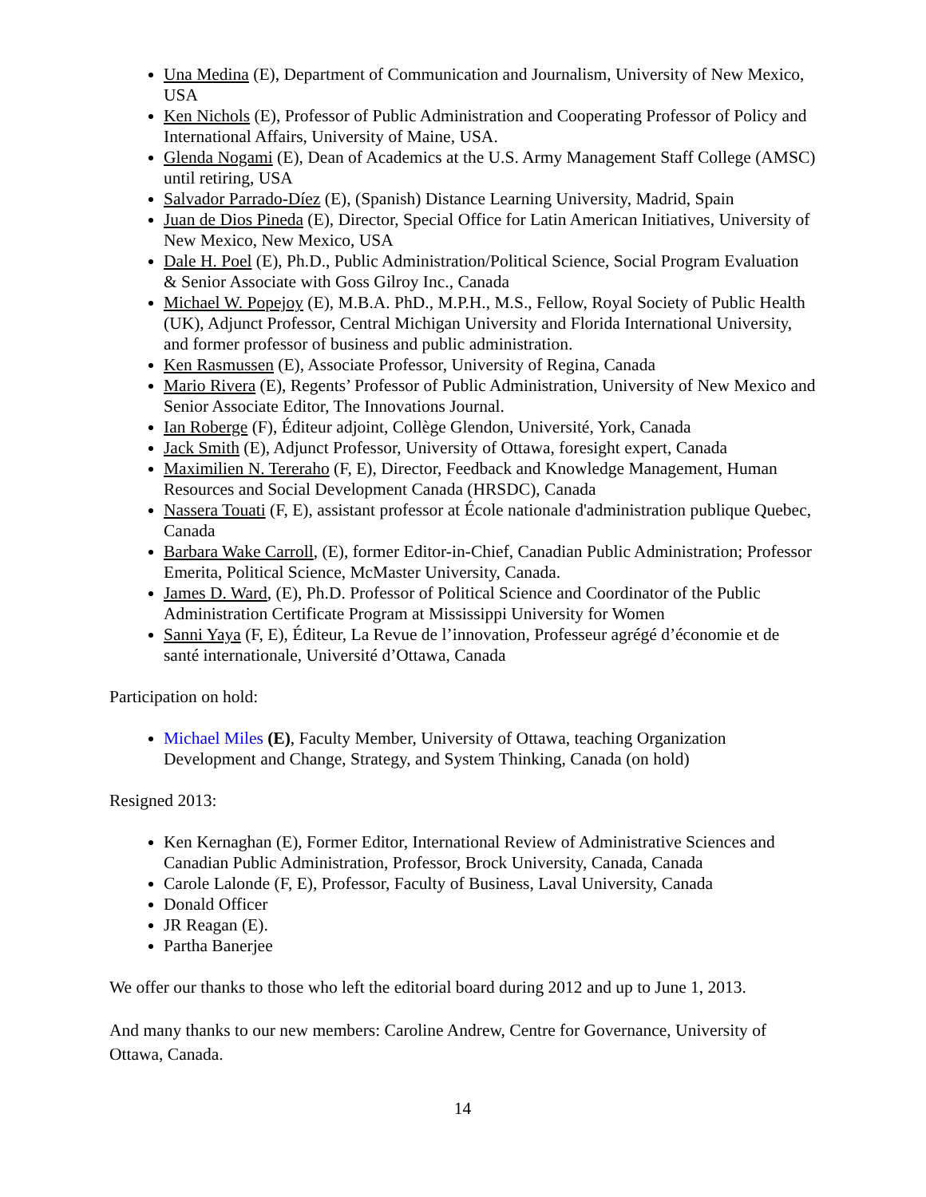Una Medina (E), Department of Communication and Journalism, University of New Mexico, USA
Ken Nichols (E), Professor of Public Administration and Cooperating Professor of Policy and International Affairs, University of Maine, USA.
Glenda Nogami (E), Dean of Academics at the U.S. Army Management Staff College (AMSC) until retiring, USA
Salvador Parrado-Díez (E), (Spanish) Distance Learning University, Madrid, Spain
Juan de Dios Pineda (E), Director, Special Office for Latin American Initiatives, University of New Mexico, New Mexico, USA
Dale H. Poel (E), Ph.D., Public Administration/Political Science, Social Program Evaluation & Senior Associate with Goss Gilroy Inc., Canada
Michael W. Popejoy (E), M.B.A. PhD., M.P.H., M.S., Fellow, Royal Society of Public Health (UK), Adjunct Professor, Central Michigan University and Florida International University, and former professor of business and public administration.
Ken Rasmussen (E), Associate Professor, University of Regina, Canada
Mario Rivera (E), Regents’ Professor of Public Administration, University of New Mexico and Senior Associate Editor, The Innovations Journal.
Ian Roberge (F), Éditeur adjoint, Collège Glendon, Université, York, Canada
Jack Smith (E), Adjunct Professor, University of Ottawa, foresight expert, Canada
Maximilien N. Tereraho (F, E), Director, Feedback and Knowledge Management, Human Resources and Social Development Canada (HRSDC), Canada
Nassera Touati (F, E), assistant professor at École nationale d'administration publique Quebec, Canada
Barbara Wake Carroll, (E), former Editor-in-Chief, Canadian Public Administration; Professor Emerita, Political Science, McMaster University, Canada.
James D. Ward, (E), Ph.D. Professor of Political Science and Coordinator of the Public Administration Certificate Program at Mississippi University for Women
Sanni Yaya (F, E), Éditeur, La Revue de l’innovation, Professeur agrégé d’économie et de santé internationale, Université d’Ottawa, Canada
Participation on hold:
Michael Miles (E), Faculty Member, University of Ottawa, teaching Organization Development and Change, Strategy, and System Thinking, Canada (on hold)
Resigned 2013:
Ken Kernaghan (E), Former Editor, International Review of Administrative Sciences and Canadian Public Administration, Professor, Brock University, Canada, Canada
Carole Lalonde (F, E), Professor, Faculty of Business, Laval University, Canada
Donald Officer
JR Reagan (E).
Partha Banerjee
We offer our thanks to those who left the editorial board during 2012 and up to June 1, 2013.
And many thanks to our new members: Caroline Andrew, Centre for Governance, University of Ottawa, Canada.
14